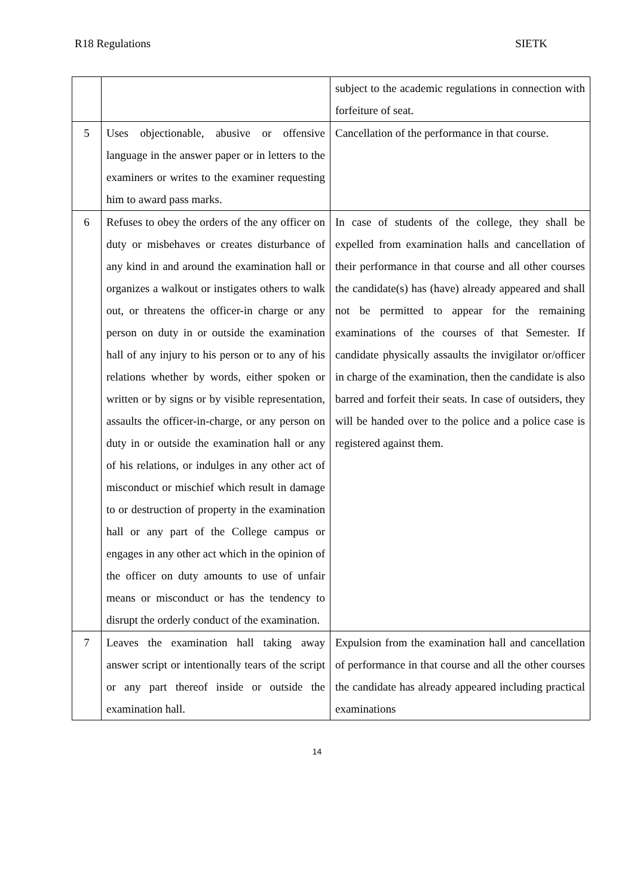R18 Regulations SIETK
| | | subject to the academic regulations in connection with forfeiture of seat. |
| 5 | Uses objectionable, abusive or offensive language in the answer paper or in letters to the examiners or writes to the examiner requesting him to award pass marks. | Cancellation of the performance in that course. |
| 6 | Refuses to obey the orders of the any officer on duty or misbehaves or creates disturbance of any kind in and around the examination hall or organizes a walkout or instigates others to walk out, or threatens the officer-in charge or any person on duty in or outside the examination hall of any injury to his person or to any of his relations whether by words, either spoken or written or by signs or by visible representation, assaults the officer-in-charge, or any person on duty in or outside the examination hall or any of his relations, or indulges in any other act of misconduct or mischief which result in damage to or destruction of property in the examination hall or any part of the College campus or engages in any other act which in the opinion of the officer on duty amounts to use of unfair means or misconduct or has the tendency to disrupt the orderly conduct of the examination. | In case of students of the college, they shall be expelled from examination halls and cancellation of their performance in that course and all other courses the candidate(s) has (have) already appeared and shall not be permitted to appear for the remaining examinations of the courses of that Semester. If candidate physically assaults the invigilator or/officer in charge of the examination, then the candidate is also barred and forfeit their seats. In case of outsiders, they will be handed over to the police and a police case is registered against them. |
| 7 | Leaves the examination hall taking away answer script or intentionally tears of the script or any part thereof inside or outside the examination hall. | Expulsion from the examination hall and cancellation of performance in that course and all the other courses the candidate has already appeared including practical examinations |
14